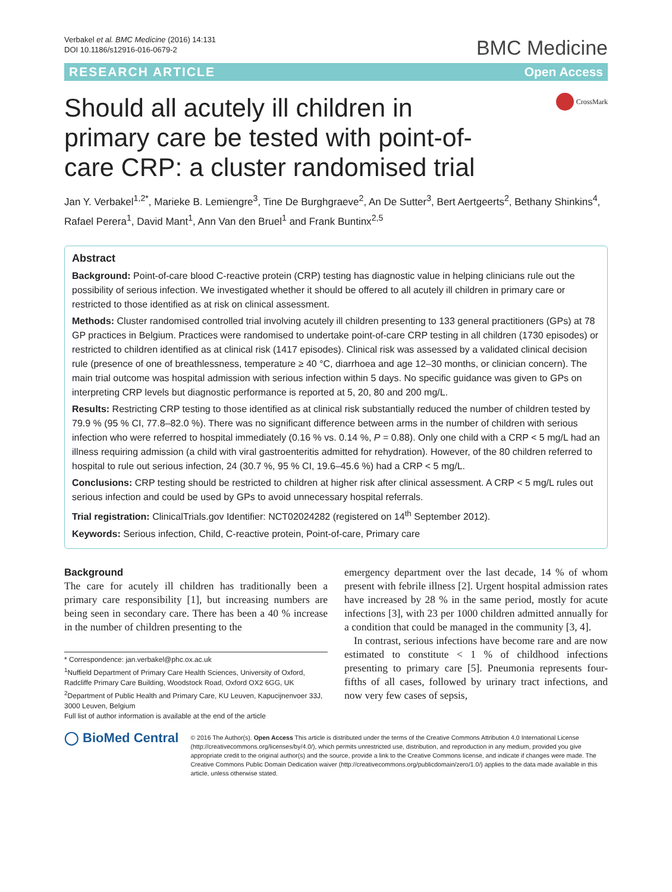Verbakel et al. BMC Medicine (2016) 14:131
DOI 10.1186/s12916-016-0679-2
BMC Medicine
RESEARCH ARTICLE Open Access
Should all acutely ill children in primary care be tested with point-of-care CRP: a cluster randomised trial
CrossMark
Jan Y. Verbakel<sup>1,2*</sup>, Marieke B. Lemiengre<sup>3</sup>, Tine De Burghgraeve<sup>2</sup>, An De Sutter<sup>3</sup>, Bert Aertgeerts<sup>2</sup>, Bethany Shinkins<sup>4</sup>, Rafael Perera<sup>1</sup>, David Mant<sup>1</sup>, Ann Van den Bruel<sup>1</sup> and Frank Buntinx<sup>2,5</sup>
Abstract
Background: Point-of-care blood C-reactive protein (CRP) testing has diagnostic value in helping clinicians rule out the possibility of serious infection. We investigated whether it should be offered to all acutely ill children in primary care or restricted to those identified as at risk on clinical assessment.
Methods: Cluster randomised controlled trial involving acutely ill children presenting to 133 general practitioners (GPs) at 78 GP practices in Belgium. Practices were randomised to undertake point-of-care CRP testing in all children (1730 episodes) or restricted to children identified as at clinical risk (1417 episodes). Clinical risk was assessed by a validated clinical decision rule (presence of one of breathlessness, temperature ≥ 40 °C, diarrhoea and age 12–30 months, or clinician concern). The main trial outcome was hospital admission with serious infection within 5 days. No specific guidance was given to GPs on interpreting CRP levels but diagnostic performance is reported at 5, 20, 80 and 200 mg/L.
Results: Restricting CRP testing to those identified as at clinical risk substantially reduced the number of children tested by 79.9 % (95 % CI, 77.8–82.0 %). There was no significant difference between arms in the number of children with serious infection who were referred to hospital immediately (0.16 % vs. 0.14 %, P = 0.88). Only one child with a CRP < 5 mg/L had an illness requiring admission (a child with viral gastroenteritis admitted for rehydration). However, of the 80 children referred to hospital to rule out serious infection, 24 (30.7 %, 95 % CI, 19.6–45.6 %) had a CRP < 5 mg/L.
Conclusions: CRP testing should be restricted to children at higher risk after clinical assessment. A CRP < 5 mg/L rules out serious infection and could be used by GPs to avoid unnecessary hospital referrals.
Trial registration: ClinicalTrials.gov Identifier: NCT02024282 (registered on 14<sup>th</sup> September 2012).
Keywords: Serious infection, Child, C-reactive protein, Point-of-care, Primary care
Background
The care for acutely ill children has traditionally been a primary care responsibility [1], but increasing numbers are being seen in secondary care. There has been a 40 % increase in the number of children presenting to the
* Correspondence: jan.verbakel@phc.ox.ac.uk
<sup>1</sup> Nuffield Department of Primary Care Health Sciences, University of Oxford, Radcliffe Primary Care Building, Woodstock Road, Oxford OX2 6GG, UK
<sup>2</sup> Department of Public Health and Primary Care, KU Leuven, Kapucijnenvoer 33J, 3000 Leuven, Belgium
Full list of author information is available at the end of the article
emergency department over the last decade, 14 % of whom present with febrile illness [2]. Urgent hospital admission rates have increased by 28 % in the same period, mostly for acute infections [3], with 23 per 1000 children admitted annually for a condition that could be managed in the community [3, 4].
In contrast, serious infections have become rare and are now estimated to constitute < 1 % of childhood infections presenting to primary care [5]. Pneumonia represents four-fifths of all cases, followed by urinary tract infections, and now very few cases of sepsis,
◯ BioMed Central
© 2016 The Author(s). Open Access This article is distributed under the terms of the Creative Commons Attribution 4.0 International License (http://creativecommons.org/licenses/by/4.0/), which permits unrestricted use, distribution, and reproduction in any medium, provided you give appropriate credit to the original author(s) and the source, provide a link to the Creative Commons license, and indicate if changes were made. The Creative Commons Public Domain Dedication waiver (http://creativecommons.org/publicdomain/zero/1.0/) applies to the data made available in this article, unless otherwise stated.